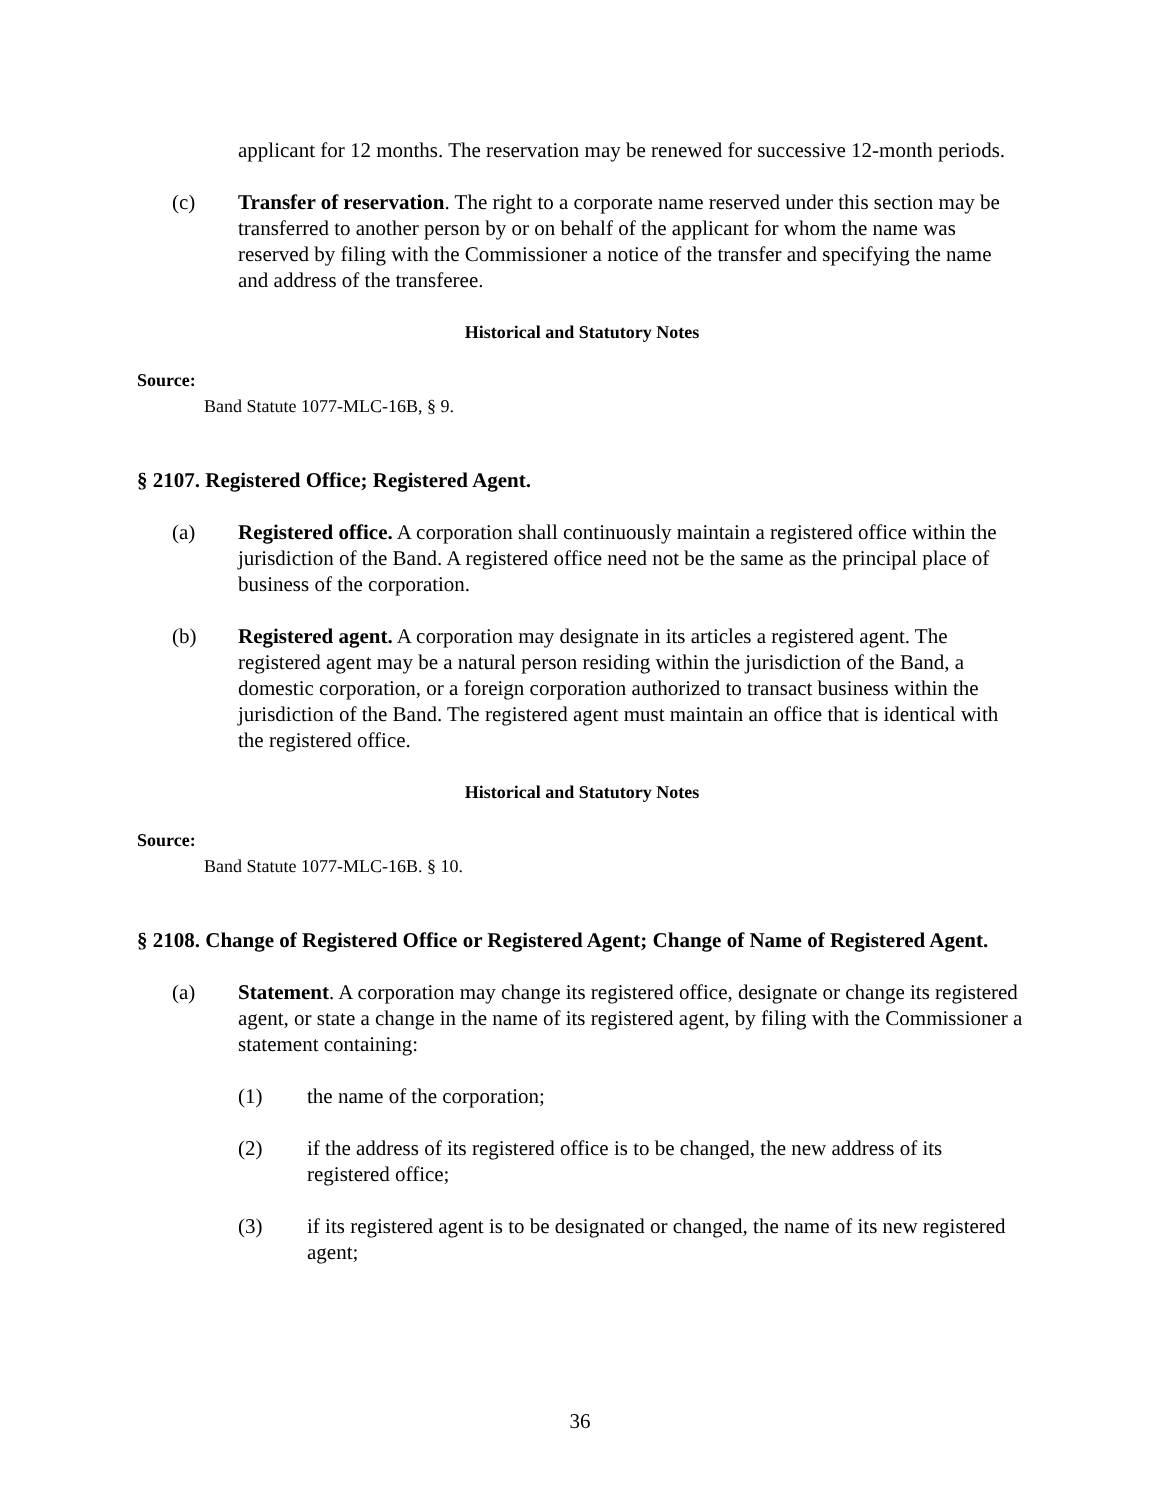applicant for 12 months. The reservation may be renewed for successive 12-month periods.
(c) Transfer of reservation. The right to a corporate name reserved under this section may be transferred to another person by or on behalf of the applicant for whom the name was reserved by filing with the Commissioner a notice of the transfer and specifying the name and address of the transferee.
Historical and Statutory Notes
Source:
Band Statute 1077-MLC-16B, § 9.
§ 2107. Registered Office; Registered Agent.
(a) Registered office. A corporation shall continuously maintain a registered office within the jurisdiction of the Band. A registered office need not be the same as the principal place of business of the corporation.
(b) Registered agent. A corporation may designate in its articles a registered agent. The registered agent may be a natural person residing within the jurisdiction of the Band, a domestic corporation, or a foreign corporation authorized to transact business within the jurisdiction of the Band. The registered agent must maintain an office that is identical with the registered office.
Historical and Statutory Notes
Source:
Band Statute 1077-MLC-16B. § 10.
§ 2108. Change of Registered Office or Registered Agent; Change of Name of Registered Agent.
(a) Statement. A corporation may change its registered office, designate or change its registered agent, or state a change in the name of its registered agent, by filing with the Commissioner a statement containing:
(1) the name of the corporation;
(2) if the address of its registered office is to be changed, the new address of its registered office;
(3) if its registered agent is to be designated or changed, the name of its new registered agent;
36